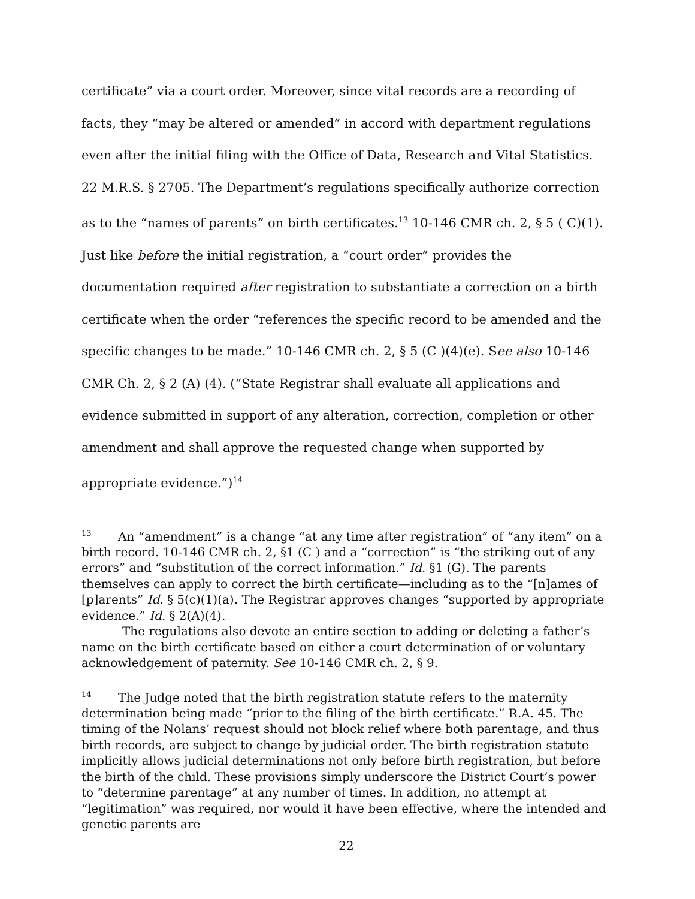certificate” via a court order. Moreover, since vital records are a recording of facts, they “may be altered or amended” in accord with department regulations even after the initial filing with the Office of Data, Research and Vital Statistics. 22 M.R.S. § 2705. The Department’s regulations specifically authorize correction as to the “names of parents” on birth certificates.<sup>13</sup> 10-146 CMR ch. 2, § 5 ( C)(1). Just like before the initial registration, a “court order” provides the documentation required after registration to substantiate a correction on a birth certificate when the order “references the specific record to be amended and the specific changes to be made.” 10-146 CMR ch. 2, § 5 (C )(4)(e). See also 10-146 CMR Ch. 2, § 2 (A) (4). (“State Registrar shall evaluate all applications and evidence submitted in support of any alteration, correction, completion or other amendment and shall approve the requested change when supported by appropriate evidence.”)<sup>14</sup>
<sup>13</sup> An “amendment” is a change “at any time after registration” of “any item” on a birth record. 10-146 CMR ch. 2, §1 (C ) and a “correction” is “the striking out of any errors” and “substitution of the correct information.” Id. §1 (G). The parents themselves can apply to correct the birth certificate—including as to the “[n]ames of [p]arents” Id. § 5(c)(1)(a). The Registrar approves changes “supported by appropriate evidence.” Id. § 2(A)(4).
The regulations also devote an entire section to adding or deleting a father’s name on the birth certificate based on either a court determination of or voluntary acknowledgement of paternity. See 10-146 CMR ch. 2, § 9.
<sup>14</sup> The Judge noted that the birth registration statute refers to the maternity determination being made “prior to the filing of the birth certificate.” R.A. 45. The timing of the Nolans’ request should not block relief where both parentage, and thus birth records, are subject to change by judicial order. The birth registration statute implicitly allows judicial determinations not only before birth registration, but before the birth of the child. These provisions simply underscore the District Court’s power to “determine parentage” at any number of times. In addition, no attempt at “legitimation” was required, nor would it have been effective, where the intended and genetic parents are
22